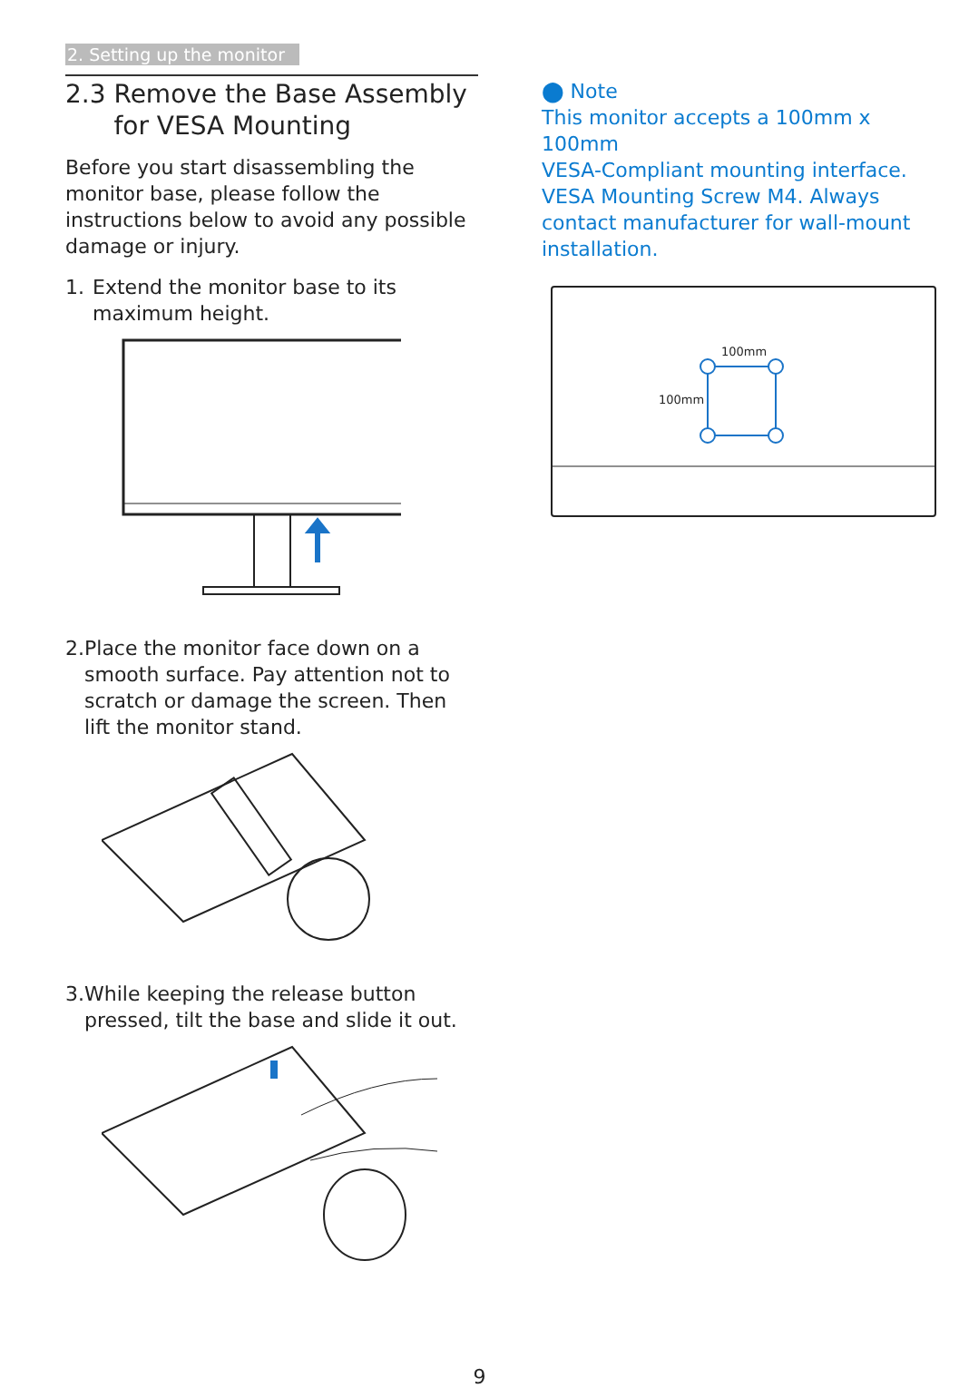2. Setting up the monitor
2.3 Remove the Base Assembly
for VESA Mounting
Before you start disassembling the monitor base, please follow the instructions below to avoid any possible damage or injury.
1. Extend the monitor base to its maximum height.
2. Place the monitor face down on a smooth surface. Pay attention not to scratch or damage the screen. Then lift the monitor stand.
3. While keeping the release button pressed, tilt the base and slide it out.
⬤ Note
This monitor accepts a 100mm x 100mm
VESA-Compliant mounting interface. VESA Mounting Screw M4. Always contact manufacturer for wall-mount installation.
100mm
100mm
9